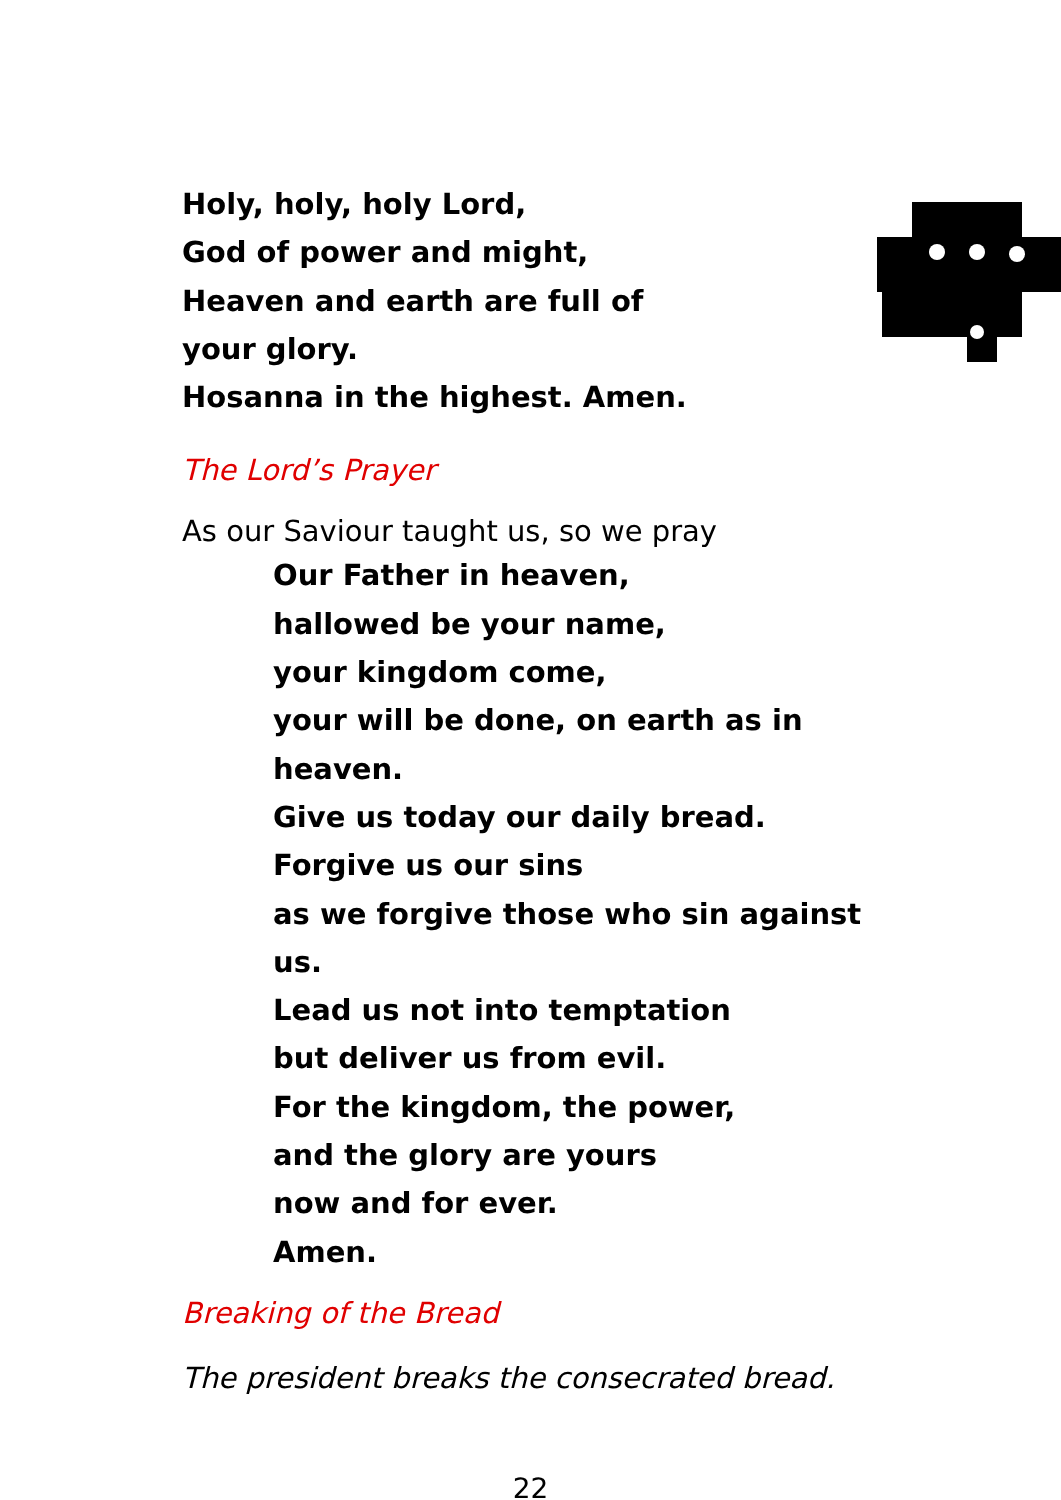Holy, holy, holy Lord,
God of power and might,
Heaven and earth are full of
your glory.
Hosanna in the highest. Amen.
The Lord’s Prayer
As our Saviour taught us, so we pray
Our Father in heaven,
hallowed be your name,
your kingdom come,
your will be done, on earth as in heaven.
Give us today our daily bread.
Forgive us our sins
as we forgive those who sin against us.
Lead us not into temptation
but deliver us from evil.
For the kingdom, the power,
and the glory are yours
now and for ever.
Amen.
Breaking of the Bread
The president breaks the consecrated bread.
22